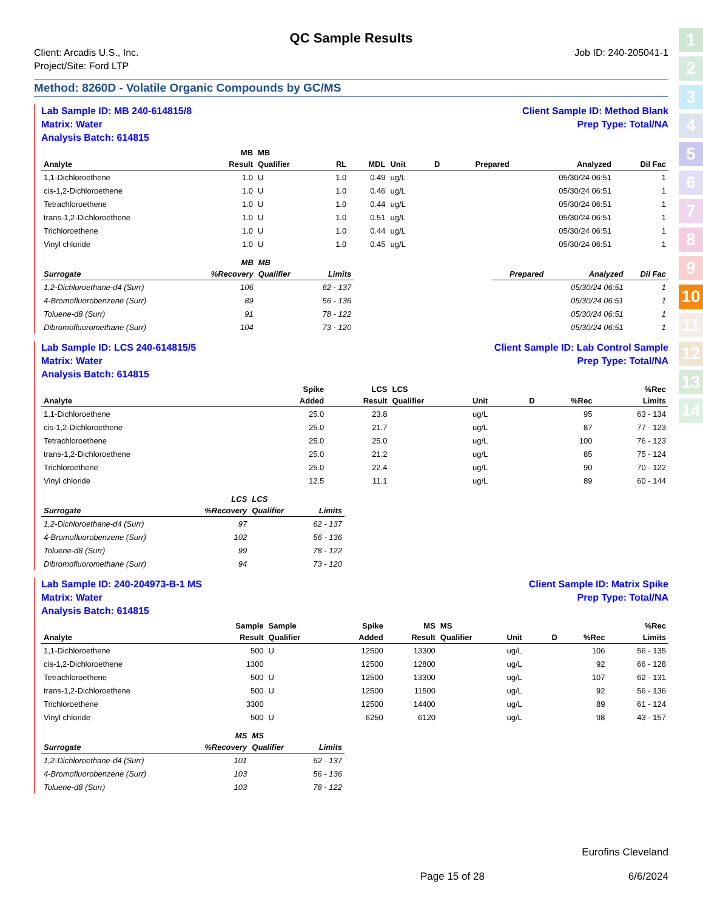1
2
3
4
5
6
7
8
9
10
11
12
13
14
QC Sample Results
Client: Arcadis U.S., Inc.
Project/Site: Ford LTP
Job ID: 240-205041-1
Method: 8260D - Volatile Organic Compounds by GC/MS
Lab Sample ID: MB 240-614815/8
Matrix: Water
Analysis Batch: 614815
Client Sample ID: Method Blank
Prep Type: Total/NA
| | MB | MB | | | | | | | |
| --- | --- | --- | --- | --- | --- | --- | --- | --- | --- |
| Analyte | Result | Qualifier | RL | MDL | Unit | D | Prepared | Analyzed | Dil Fac |
| 1,1-Dichloroethene | 1.0 | U | 1.0 | 0.49 | ug/L | | | 05/30/24 06:51 | 1 |
| cis-1,2-Dichloroethene | 1.0 | U | 1.0 | 0.46 | ug/L | | | 05/30/24 06:51 | 1 |
| Tetrachloroethene | 1.0 | U | 1.0 | 0.44 | ug/L | | | 05/30/24 06:51 | 1 |
| trans-1,2-Dichloroethene | 1.0 | U | 1.0 | 0.51 | ug/L | | | 05/30/24 06:51 | 1 |
| Trichloroethene | 1.0 | U | 1.0 | 0.44 | ug/L | | | 05/30/24 06:51 | 1 |
| Vinyl chloride | 1.0 | U | 1.0 | 0.45 | ug/L | | | 05/30/24 06:51 | 1 |
| | MB | MB | | | | | |
| --- | --- | --- | --- | --- | --- | --- | --- |
| Surrogate | %Recovery | Qualifier | Limits | | Prepared | Analyzed | Dil Fac |
| 1,2-Dichloroethane-d4 (Surr) | 106 | | 62 - 137 | | | 05/30/24 06:51 | 1 |
| 4-Bromofluorobenzene (Surr) | 89 | | 56 - 136 | | | 05/30/24 06:51 | 1 |
| Toluene-d8 (Surr) | 91 | | 78 - 122 | | | 05/30/24 06:51 | 1 |
| Dibromofluoromethane (Surr) | 104 | | 73 - 120 | | | 05/30/24 06:51 | 1 |
Lab Sample ID: LCS 240-614815/5
Matrix: Water
Analysis Batch: 614815
Client Sample ID: Lab Control Sample
Prep Type: Total/NA
| | | | Spike | LCS | LCS | | | | %Rec |
| --- | --- | --- | --- | --- | --- | --- | --- | --- | --- |
| Analyte | | | Added | Result | Qualifier | Unit | D | %Rec | Limits |
| 1,1-Dichloroethene | | | 25.0 | 23.8 | | ug/L | | 95 | 63 - 134 |
| cis-1,2-Dichloroethene | | | 25.0 | 21.7 | | ug/L | | 87 | 77 - 123 |
| Tetrachloroethene | | | 25.0 | 25.0 | | ug/L | | 100 | 76 - 123 |
| trans-1,2-Dichloroethene | | | 25.0 | 21.2 | | ug/L | | 85 | 75 - 124 |
| Trichloroethene | | | 25.0 | 22.4 | | ug/L | | 90 | 70 - 122 |
| Vinyl chloride | | | 12.5 | 11.1 | | ug/L | | 89 | 60 - 144 |
| | LCS | LCS | |
| --- | --- | --- | --- |
| Surrogate | %Recovery | Qualifier | Limits |
| 1,2-Dichloroethane-d4 (Surr) | 97 | | 62 - 137 |
| 4-Bromofluorobenzene (Surr) | 102 | | 56 - 136 |
| Toluene-d8 (Surr) | 99 | | 78 - 122 |
| Dibromofluoromethane (Surr) | 94 | | 73 - 120 |
Lab Sample ID: 240-204973-B-1 MS
Matrix: Water
Analysis Batch: 614815
Client Sample ID: Matrix Spike
Prep Type: Total/NA
| | Sample | Sample | Spike | MS | MS | | | | %Rec |
| --- | --- | --- | --- | --- | --- | --- | --- | --- | --- |
| Analyte | Result | Qualifier | Added | Result | Qualifier | Unit | D | %Rec | Limits |
| 1,1-Dichloroethene | 500 | U | 12500 | 13300 | | ug/L | | 106 | 56 - 135 |
| cis-1,2-Dichloroethene | 1300 | | 12500 | 12800 | | ug/L | | 92 | 66 - 128 |
| Tetrachloroethene | 500 | U | 12500 | 13300 | | ug/L | | 107 | 62 - 131 |
| trans-1,2-Dichloroethene | 500 | U | 12500 | 11500 | | ug/L | | 92 | 56 - 136 |
| Trichloroethene | 3300 | | 12500 | 14400 | | ug/L | | 89 | 61 - 124 |
| Vinyl chloride | 500 | U | 6250 | 6120 | | ug/L | | 98 | 43 - 157 |
| | MS | MS | |
| --- | --- | --- | --- |
| Surrogate | %Recovery | Qualifier | Limits |
| 1,2-Dichloroethane-d4 (Surr) | 101 | | 62 - 137 |
| 4-Bromofluorobenzene (Surr) | 103 | | 56 - 136 |
| Toluene-d8 (Surr) | 103 | | 78 - 122 |
Eurofins Cleveland
Page 15 of 28 6/6/2024